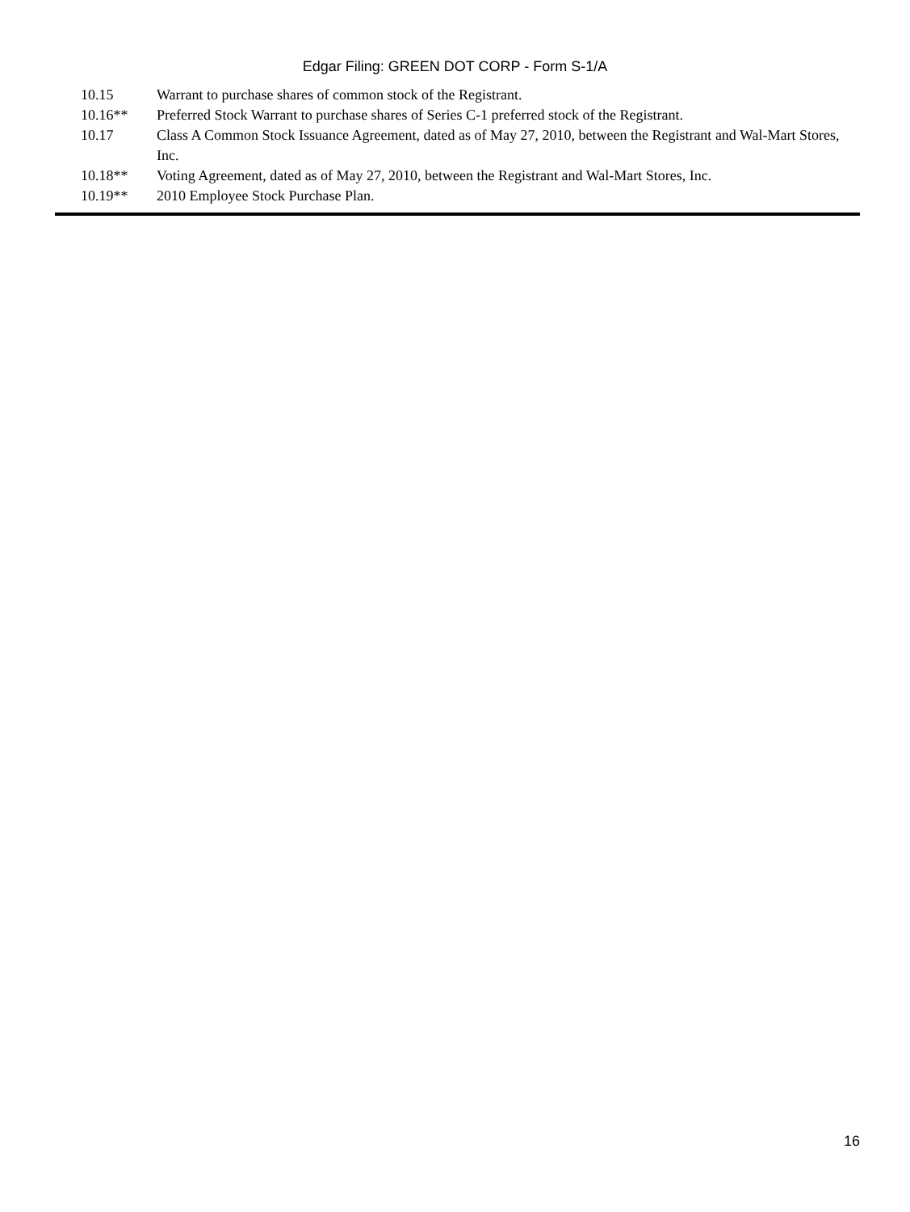Edgar Filing: GREEN DOT CORP - Form S-1/A
| 10.15 | Warrant to purchase shares of common stock of the Registrant. |
| 10.16** | Preferred Stock Warrant to purchase shares of Series C-1 preferred stock of the Registrant. |
| 10.17 | Class A Common Stock Issuance Agreement, dated as of May 27, 2010, between the Registrant and Wal-Mart Stores, Inc. |
| 10.18** | Voting Agreement, dated as of May 27, 2010, between the Registrant and Wal-Mart Stores, Inc. |
| 10.19** | 2010 Employee Stock Purchase Plan. |
16